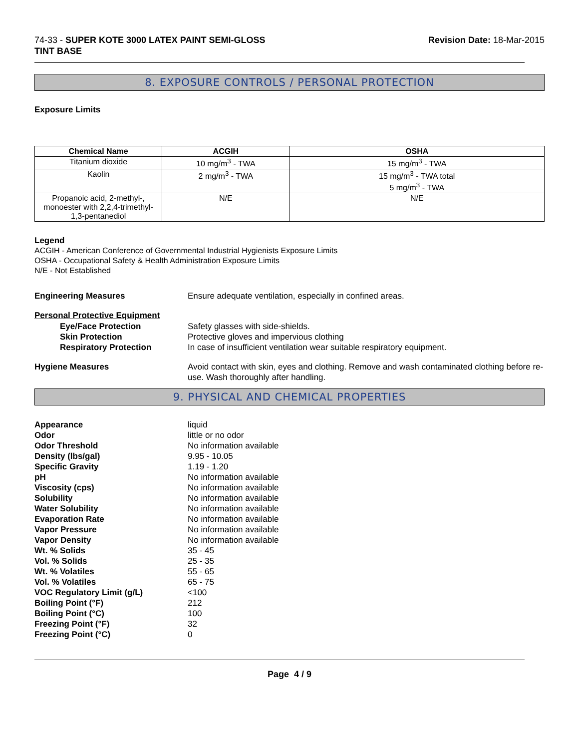74-33 - SUPER KOTE 3000 LATEX PAINT SEMI-GLOSS
TINT BASE
Revision Date: 18-Mar-2015
8. EXPOSURE CONTROLS / PERSONAL PROTECTION
Exposure Limits
| Chemical Name | ACGIH | OSHA |
| --- | --- | --- |
| Titanium dioxide | 10 mg/m<sup>3</sup> - TWA | 15 mg/m<sup>3</sup> - TWA |
| Kaolin | 2 mg/m<sup>3</sup> - TWA | 15 mg/m<sup>3</sup> - TWA total 5 mg/m<sup>3</sup> - TWA |
| Propanoic acid, 2-methyl-, monoester with 2,2,4-trimethyl-1,3-pentanediol | N/E | N/E |
Legend
ACGIH - American Conference of Governmental Industrial Hygienists Exposure Limits
OSHA - Occupational Safety & Health Administration Exposure Limits
N/E - Not Established
Engineering Measures Ensure adequate ventilation, especially in confined areas.
Personal Protective Equipment
Eye/Face Protection Safety glasses with side-shields.
Skin Protection Protective gloves and impervious clothing
Respiratory Protection In case of insufficient ventilation wear suitable respiratory equipment.
Hygiene Measures Avoid contact with skin, eyes and clothing. Remove and wash contaminated clothing before re-use. Wash thoroughly after handling.
9. PHYSICAL AND CHEMICAL PROPERTIES
Appearance liquid
Odor little or no odor
Odor Threshold No information available
Density (lbs/gal) 9.95 - 10.05
Specific Gravity 1.19 - 1.20
pH No information available
Viscosity (cps) No information available
Solubility No information available
Water Solubility No information available
Evaporation Rate No information available
Vapor Pressure No information available
Vapor Density No information available
Wt. % Solids 35 - 45
Vol. % Solids 25 - 35
Wt. % Volatiles 55 - 65
Vol. % Volatiles 65 - 75
VOC Regulatory Limit (g/L) <100
Boiling Point (°F) 212
Boiling Point (°C) 100
Freezing Point (°F) 32
Freezing Point (°C) 0
Page 4 / 9